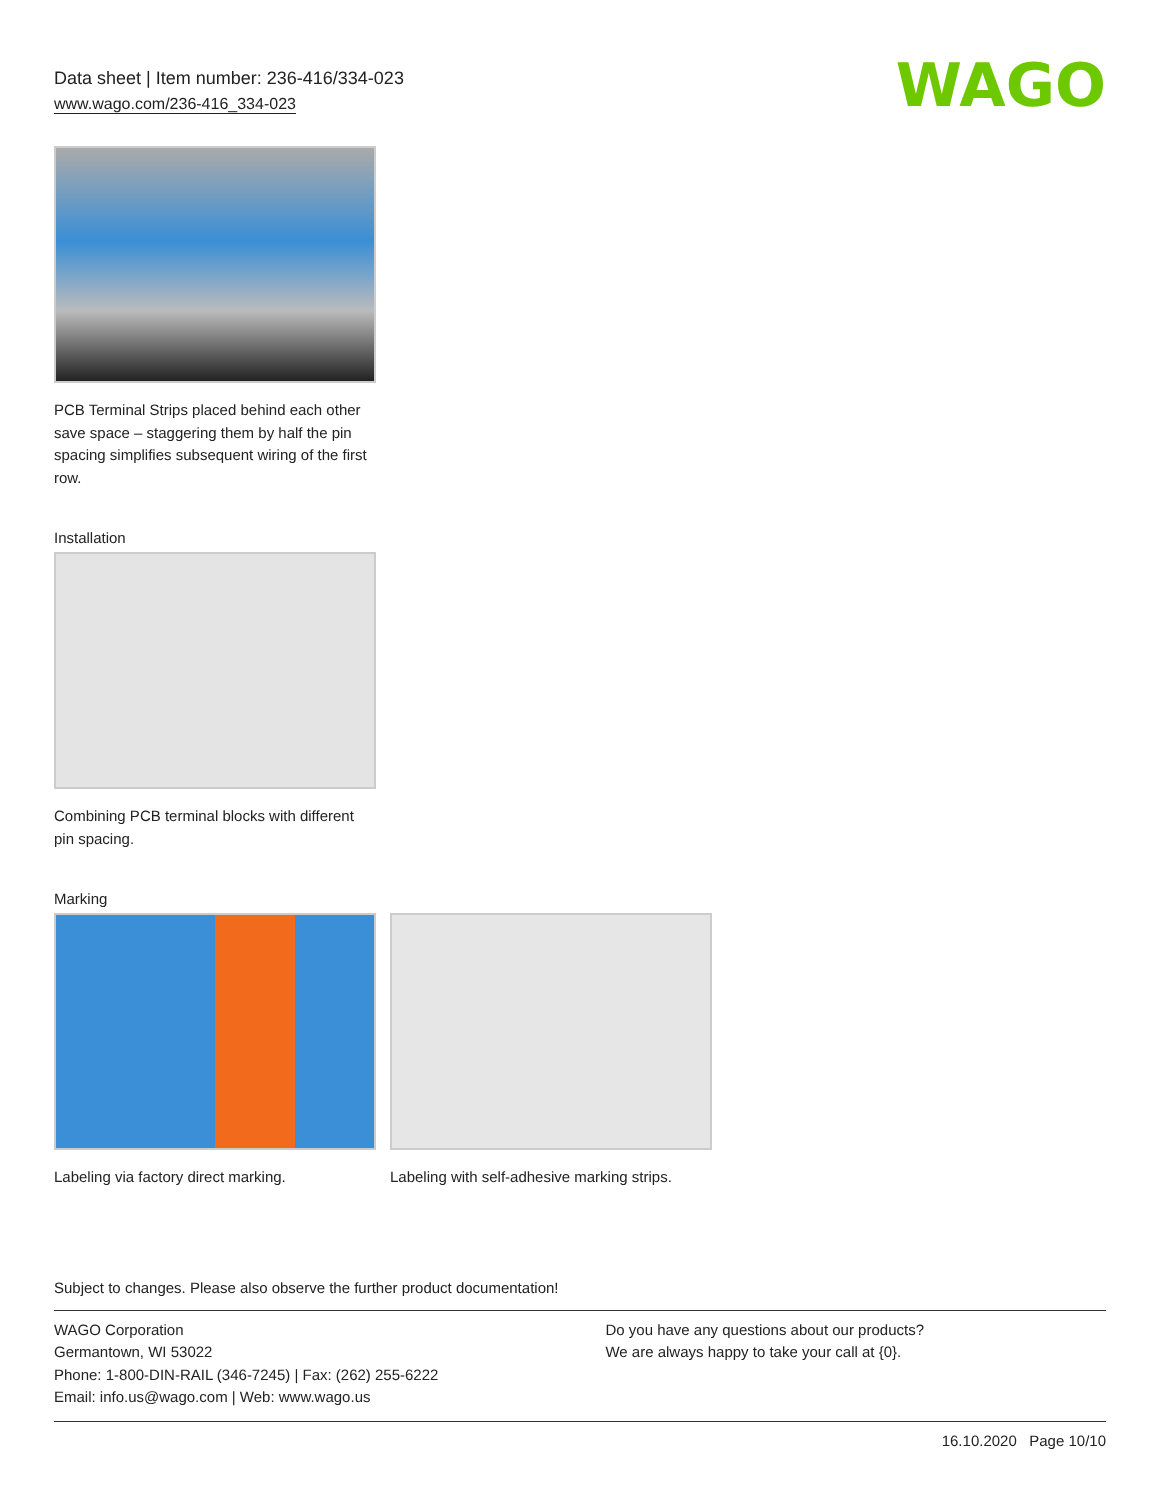Data sheet | Item number: 236-416/334-023
www.wago.com/236-416_334-023
WAGO
PCB Terminal Strips placed behind each other save space – staggering them by half the pin spacing simplifies subsequent wiring of the first row.
Installation
Combining PCB terminal blocks with different pin spacing.
Marking
Labeling via factory direct marking.
Labeling with self-adhesive marking strips.
Subject to changes. Please also observe the further product documentation!
WAGO Corporation
Germantown, WI 53022
Phone: 1-800-DIN-RAIL (346-7245) | Fax: (262) 255-6222
Email: info.us@wago.com | Web: www.wago.us
Do you have any questions about our products?
We are always happy to take your call at {0}.
16.10.2020 Page 10/10